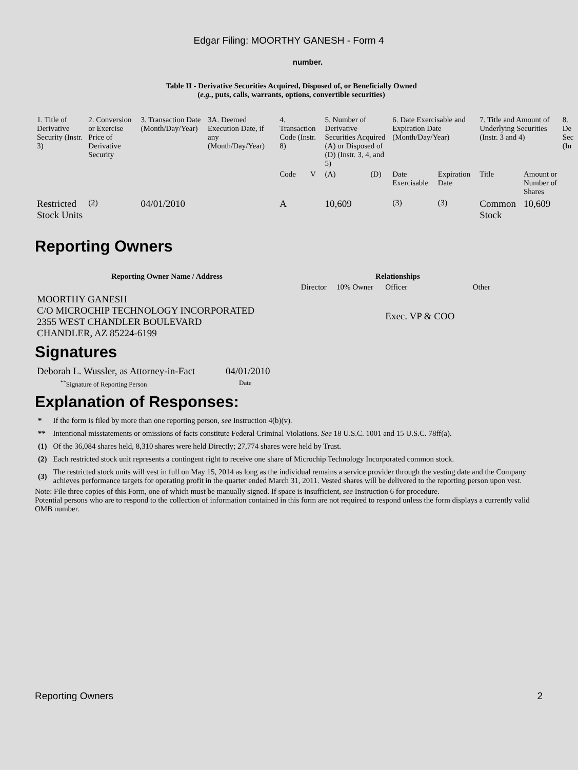Edgar Filing: MOORTHY GANESH - Form 4
number.
Table II - Derivative Securities Acquired, Disposed of, or Beneficially Owned
(e.g., puts, calls, warrants, options, convertible securities)
| 1. Title of Derivative Security (Instr. 3) | 2. Conversion or Exercise Price of Derivative Security | 3. Transaction Date (Month/Day/Year) | 3A. Deemed Execution Date, if any (Month/Day/Year) | 4. Transaction Code (Instr. 8) | | 5. Number of Derivative Securities Acquired (A) or Disposed of (D) (Instr. 3, 4, and 5) | | 6. Date Exercisable and Expiration Date (Month/Day/Year) | | 7. Title and Amount of Underlying Securities (Instr. 3 and 4) | | 8. De Sec (In |
| --- | --- | --- | --- | --- | --- | --- | --- | --- | --- | --- | --- | --- |
| | | | | Code | V | (A) | (D) | Date Exercisable | Expiration Date | Title | Amount or Number of Shares | |
| Restricted Stock Units | <sup>(2)</sup> | 04/01/2010 | | A | | 10,609 | | <sup>(3)</sup> | <sup>(3)</sup> | Common Stock | 10,609 | |
Reporting Owners
| Reporting Owner Name / Address | Relationships | | | |
| --- | --- | --- | --- | --- |
| | Director | 10% Owner | Officer | Other |
| MOORTHY GANESH C/O MICROCHIP TECHNOLOGY INCORPORATED 2355 WEST CHANDLER BOULEVARD CHANDLER, AZ 85224-6199 | | | Exec. VP & COO | |
Signatures
| Deborah L. Wussler, as Attorney-in-Fact | 04/01/2010 |
| <sup>**</sup> Signature of Reporting Person | Date |
Explanation of Responses:
| * | If the form is filed by more than one reporting person, see Instruction 4(b)(v). |
| ** | Intentional misstatements or omissions of facts constitute Federal Criminal Violations. See 18 U.S.C. 1001 and 15 U.S.C. 78ff(a). |
| (1) | Of the 36,084 shares held, 8,310 shares were held Directly; 27,774 shares were held by Trust. |
| (2) | Each restricted stock unit represents a contingent right to receive one share of Microchip Technology Incorporated common stock. |
| (3) | The restricted stock units will vest in full on May 15, 2014 as long as the individual remains a service provider through the vesting date and the Company achieves performance targets for operating profit in the quarter ended March 31, 2011. Vested shares will be delivered to the reporting person upon vest. |
Note: File three copies of this Form, one of which must be manually signed. If space is insufficient, see Instruction 6 for procedure.
Potential persons who are to respond to the collection of information contained in this form are not required to respond unless the form displays a currently valid OMB number.
Reporting Owners 2